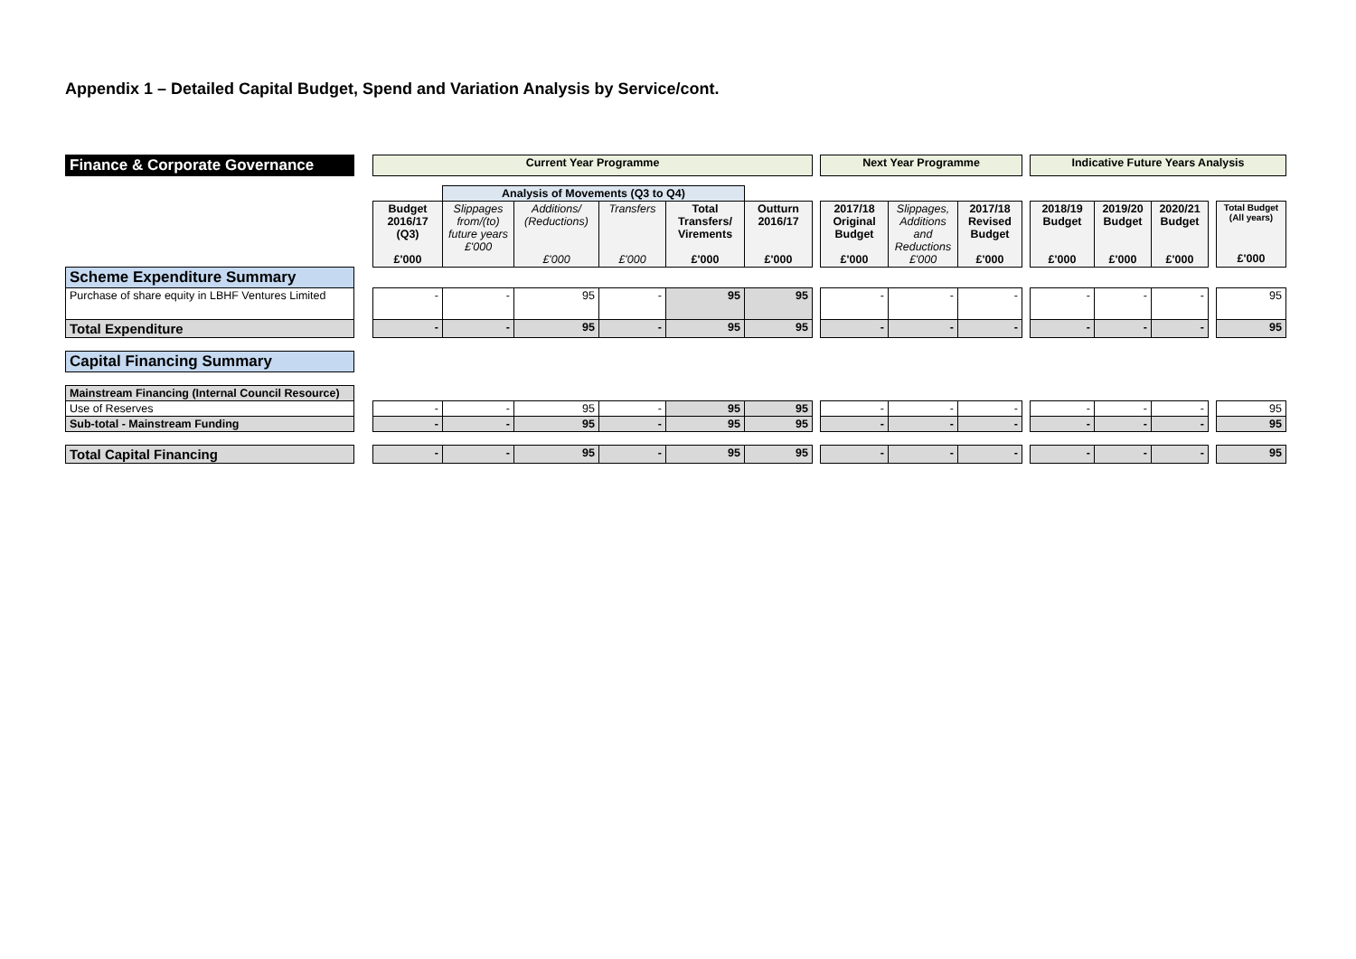Appendix 1 – Detailed Capital Budget, Spend and Variation Analysis by Service/cont.
| Finance & Corporate Governance | | Current Year Programme | | | | | | | Next Year Programme | | | | Indicative Future Years Analysis | | | | |
| | | | Analysis of Movements (Q3 to Q4) | | | | | | | | | | | | | | |
| | | Budget 2016/17 (Q3) £'000 | Slippages from/(to) future years £'000 | Additions/ (Reductions) £'000 | Transfers £'000 | Total Transfers/ Virements £'000 | Outturn 2016/17 £'000 | | 2017/18 Original Budget £'000 | Slippages, Additions and Reductions £'000 | 2017/18 Revised Budget £'000 | | 2018/19 Budget £'000 | 2019/20 Budget £'000 | 2020/21 Budget £'000 | | Total Budget (All years) £'000 |
| Scheme Expenditure Summary | | | | | | | | | | | | | | | | | |
| Purchase of share equity in LBHF Ventures Limited | | - | - | 95 | - | 95 | 95 | | - | - | - | | - | - | - | | 95 |
| Total Expenditure | | - | - | 95 | - | 95 | 95 | | - | - | - | | - | - | - | | 95 |
| Capital Financing Summary | | | | | | | | | | | | | | | | | |
| Mainstream Financing (Internal Council Resource) | | | | | | | | | | | | | | | | | |
| Use of Reserves | | - | - | 95 | - | 95 | 95 | | - | - | - | | - | - | - | | 95 |
| Sub-total - Mainstream Funding | | - | - | 95 | - | 95 | 95 | | - | - | - | | - | - | - | | 95 |
| Total Capital Financing | | - | - | 95 | - | 95 | 95 | | - | - | - | | - | - | - | | 95 |